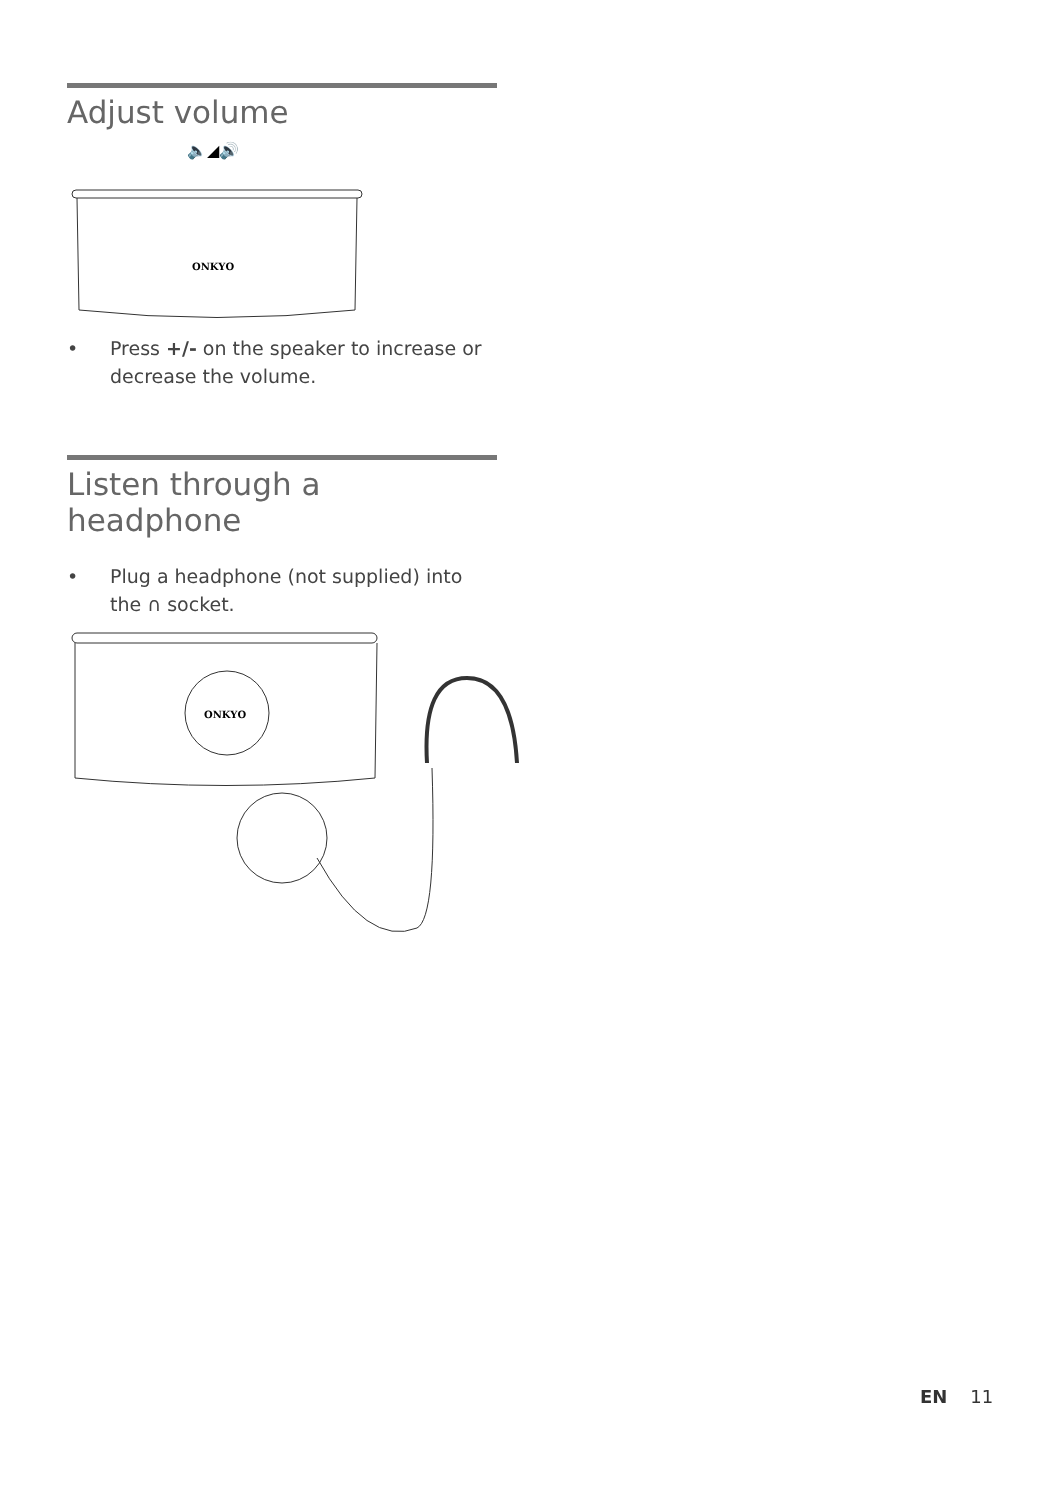Adjust volume
🔈◢🔊
ONKYO
• Press +/- on the speaker to increase or decrease the volume.
Listen through a headphone
• Plug a headphone (not supplied) into the ∩ socket.
ONKYO
EN 11